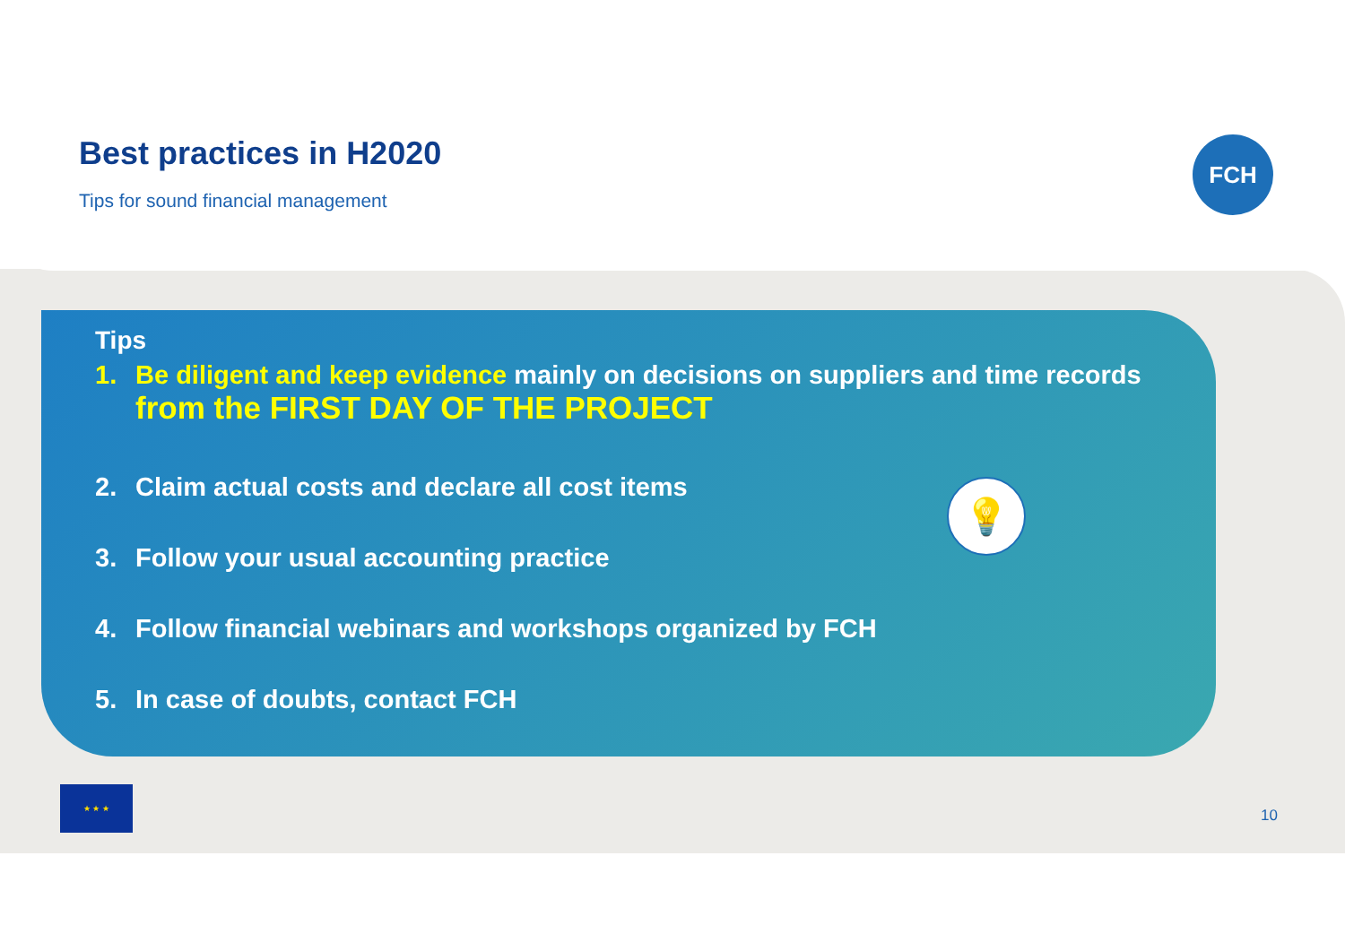Best practices in H2020
Tips for sound financial management
FCH
Tips
1. Be diligent and keep evidence mainly on decisions on suppliers and time records
from the FIRST DAY OF THE PROJECT
2. Claim actual costs and declare all cost items
3. Follow your usual accounting practice
4. Follow financial webinars and workshops organized by FCH
5. In case of doubts, contact FCH
💡
★ ★ ★
10